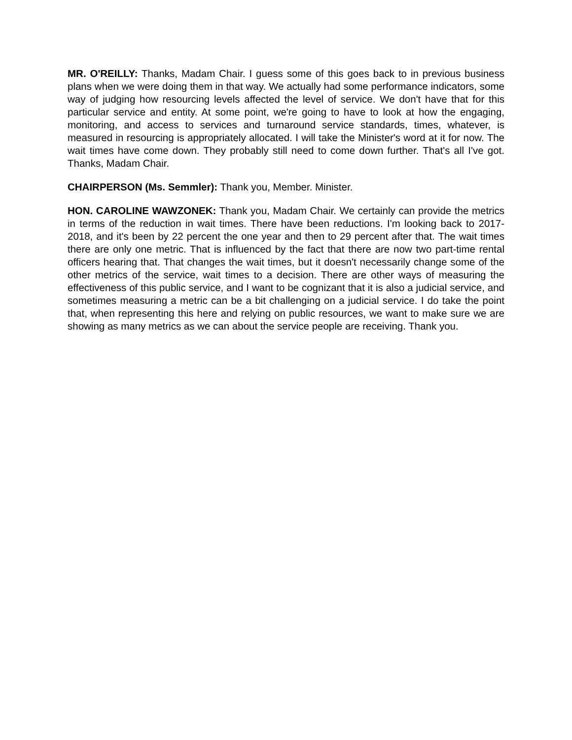MR. O'REILLY: Thanks, Madam Chair. I guess some of this goes back to in previous business plans when we were doing them in that way. We actually had some performance indicators, some way of judging how resourcing levels affected the level of service. We don't have that for this particular service and entity. At some point, we're going to have to look at how the engaging, monitoring, and access to services and turnaround service standards, times, whatever, is measured in resourcing is appropriately allocated. I will take the Minister's word at it for now. The wait times have come down. They probably still need to come down further. That's all I've got. Thanks, Madam Chair.
CHAIRPERSON (Ms. Semmler): Thank you, Member. Minister.
HON. CAROLINE WAWZONEK: Thank you, Madam Chair. We certainly can provide the metrics in terms of the reduction in wait times. There have been reductions. I'm looking back to 2017-2018, and it's been by 22 percent the one year and then to 29 percent after that. The wait times there are only one metric. That is influenced by the fact that there are now two part-time rental officers hearing that. That changes the wait times, but it doesn't necessarily change some of the other metrics of the service, wait times to a decision. There are other ways of measuring the effectiveness of this public service, and I want to be cognizant that it is also a judicial service, and sometimes measuring a metric can be a bit challenging on a judicial service. I do take the point that, when representing this here and relying on public resources, we want to make sure we are showing as many metrics as we can about the service people are receiving. Thank you.